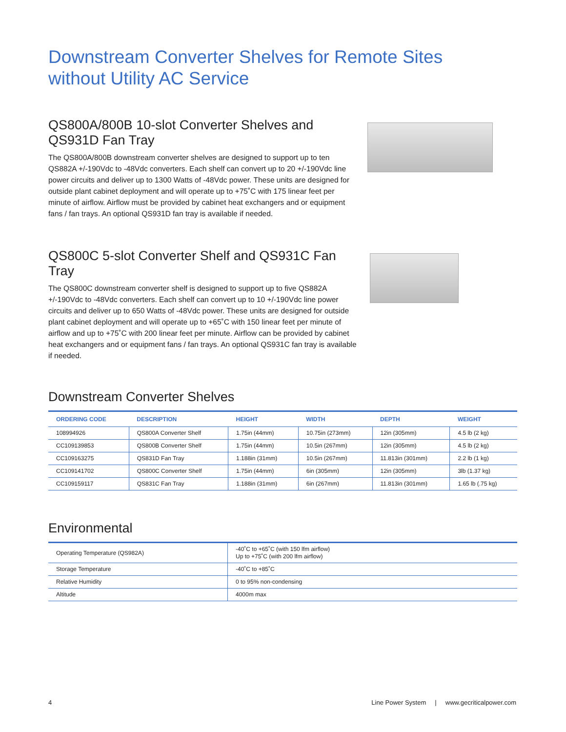Downstream Converter Shelves for Remote Sites
without Utility AC Service
QS800A/800B 10-slot Converter Shelves and QS931D Fan Tray
The QS800A/800B downstream converter shelves are designed to support up to ten QS882A +/-190Vdc to -48Vdc converters. Each shelf can convert up to 20 +/-190Vdc line power circuits and deliver up to 1300 Watts of -48Vdc power. These units are designed for outside plant cabinet deployment and will operate up to +75˚C with 175 linear feet per minute of airflow. Airflow must be provided by cabinet heat exchangers and or equipment fans / fan trays. An optional QS931D fan tray is available if needed.
QS800C 5-slot Converter Shelf and QS931C Fan Tray
The QS800C downstream converter shelf is designed to support up to five QS882A +/-190Vdc to -48Vdc converters. Each shelf can convert up to 10 +/-190Vdc line power circuits and deliver up to 650 Watts of -48Vdc power. These units are designed for outside plant cabinet deployment and will operate up to +65˚C with 150 linear feet per minute of airflow and up to +75˚C with 200 linear feet per minute. Airflow can be provided by cabinet heat exchangers and or equipment fans / fan trays. An optional QS931C fan tray is available if needed.
Downstream Converter Shelves
| ORDERING CODE | DESCRIPTION | HEIGHT | WIDTH | DEPTH | WEIGHT |
| --- | --- | --- | --- | --- | --- |
| 108994926 | QS800A Converter Shelf | 1.75in (44mm) | 10.75in (273mm) | 12in (305mm) | 4.5 lb (2 kg) |
| CC109139853 | QS800B Converter Shelf | 1.75in (44mm) | 10.5in (267mm) | 12in (305mm) | 4.5 lb (2 kg) |
| CC109163275 | QS831D Fan Tray | 1.188in (31mm) | 10.5in (267mm) | 11.813in (301mm) | 2.2 lb (1 kg) |
| CC109141702 | QS800C Converter Shelf | 1.75in (44mm) | 6in (305mm) | 12in (305mm) | 3lb (1.37 kg) |
| CC109159117 | QS831C Fan Tray | 1.188in (31mm) | 6in (267mm) | 11.813in (301mm) | 1.65 lb (.75 kg) |
Environmental
| Operating Temperature (QS982A) | -40˚C to +65˚C (with 150 lfm airflow) Up to +75˚C (with 200 lfm airflow) |
| Storage Temperature | -40˚C to +85˚C |
| Relative Humidity | 0 to 95% non-condensing |
| Altitude | 4000m max |
4 Line Power System | www.gecriticalpower.com